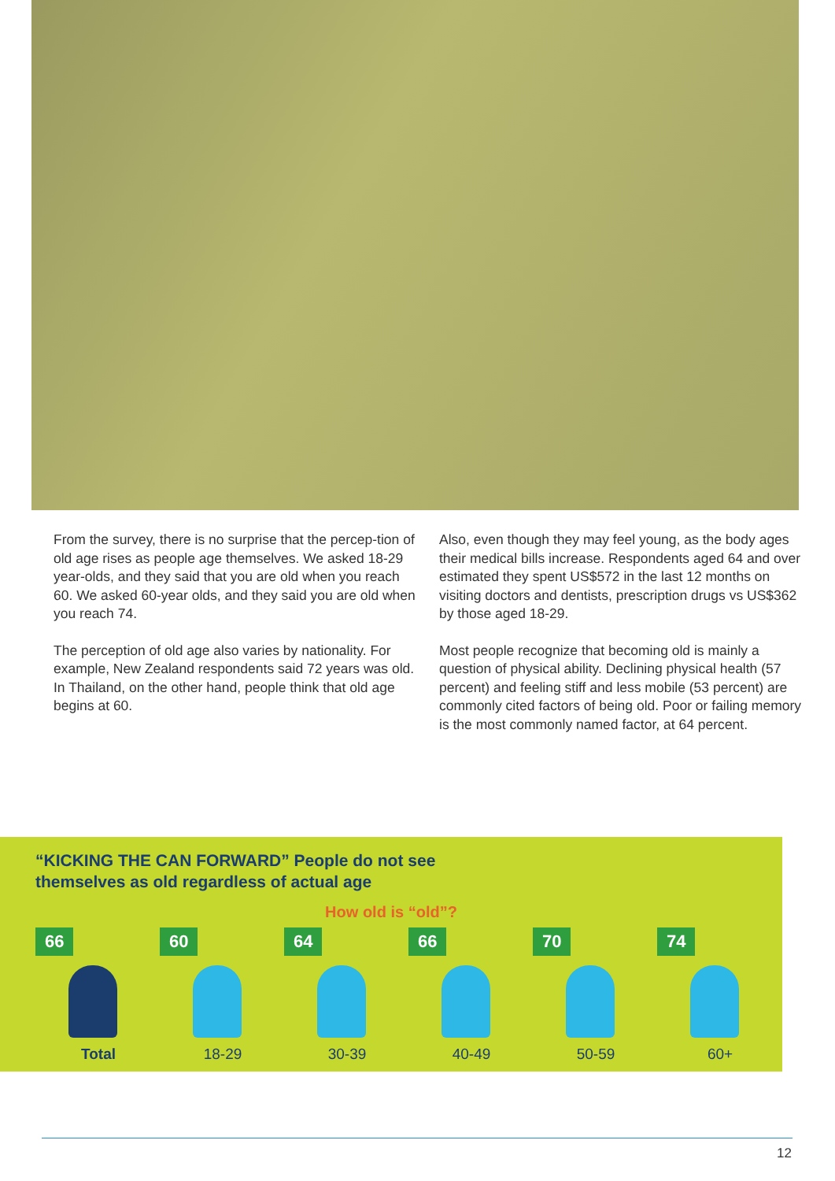From the survey, there is no surprise that the percep-tion of old age rises as people age themselves. We asked 18-29 year-olds, and they said that you are old when you reach 60. We asked 60-year olds, and they said you are old when you reach 74.
The perception of old age also varies by nationality. For example, New Zealand respondents said 72 years was old. In Thailand, on the other hand, people think that old age begins at 60.
Also, even though they may feel young, as the body ages their medical bills increase. Respondents aged 64 and over estimated they spent US$572 in the last 12 months on visiting doctors and dentists, prescription drugs vs US$362 by those aged 18-29.
Most people recognize that becoming old is mainly a question of physical ability. Declining physical health (57 percent) and feeling stiff and less mobile (53 percent) are commonly cited factors of being old. Poor or failing memory is the most commonly named factor, at 64 percent.
“KICKING THE CAN FORWARD” People do not see
themselves as old regardless of actual age
How old is “old”?
66
Total
60
18-29
64
30-39
66
40-49
70
50-59
74
60+
12